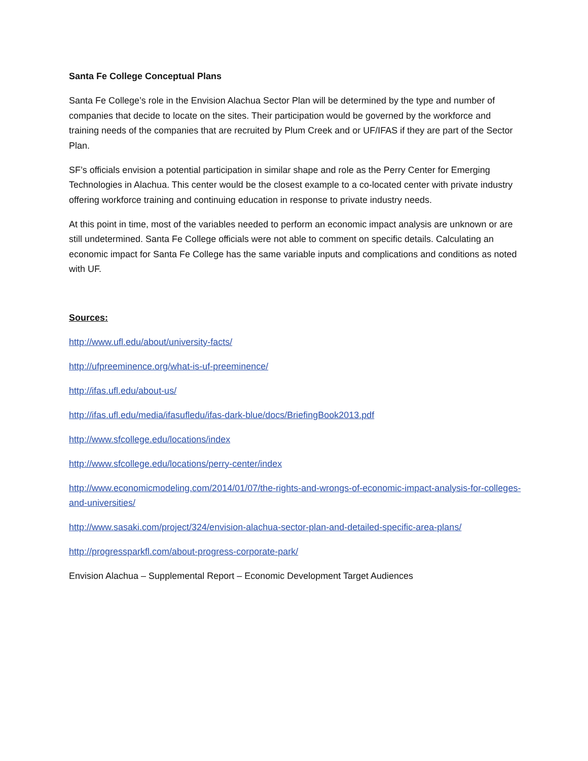Santa Fe College Conceptual Plans
Santa Fe College’s role in the Envision Alachua Sector Plan will be determined by the type and number of companies that decide to locate on the sites. Their participation would be governed by the workforce and training needs of the companies that are recruited by Plum Creek and or UF/IFAS if they are part of the Sector Plan.
SF’s officials envision a potential participation in similar shape and role as the Perry Center for Emerging Technologies in Alachua. This center would be the closest example to a co-located center with private industry offering workforce training and continuing education in response to private industry needs.
At this point in time, most of the variables needed to perform an economic impact analysis are unknown or are still undetermined. Santa Fe College officials were not able to comment on specific details. Calculating an economic impact for Santa Fe College has the same variable inputs and complications and conditions as noted with UF.
Sources:
http://www.ufl.edu/about/university-facts/
http://ufpreeminence.org/what-is-uf-preeminence/
http://ifas.ufl.edu/about-us/
http://ifas.ufl.edu/media/ifasufledu/ifas-dark-blue/docs/BriefingBook2013.pdf
http://www.sfcollege.edu/locations/index
http://www.sfcollege.edu/locations/perry-center/index
http://www.economicmodeling.com/2014/01/07/the-rights-and-wrongs-of-economic-impact-analysis-for-colleges-and-universities/
http://www.sasaki.com/project/324/envision-alachua-sector-plan-and-detailed-specific-area-plans/
http://progressparkfl.com/about-progress-corporate-park/
Envision Alachua – Supplemental Report – Economic Development Target Audiences